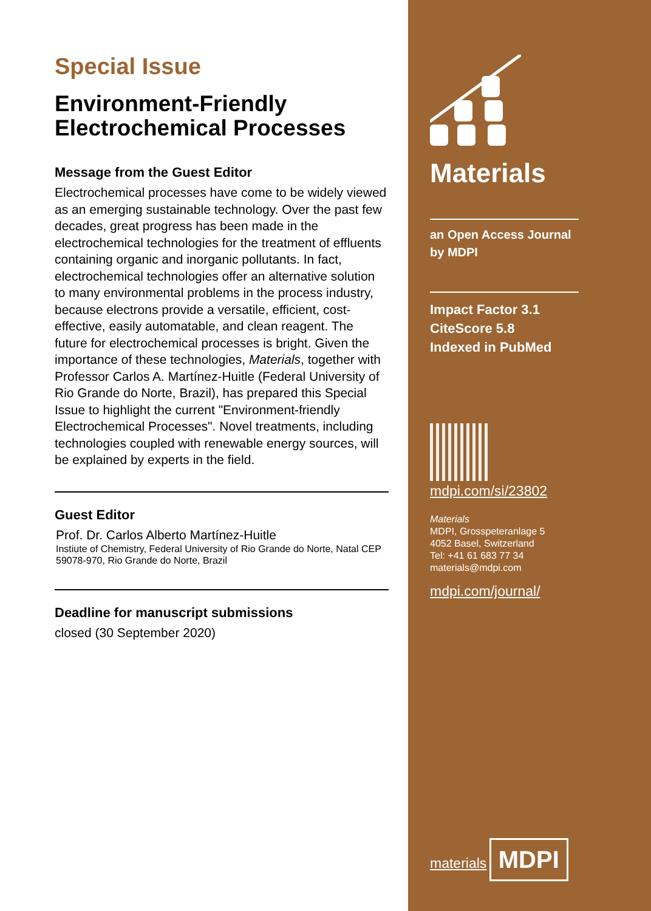Special Issue
Environment-Friendly Electrochemical Processes
Message from the Guest Editor
Electrochemical processes have come to be widely viewed as an emerging sustainable technology. Over the past few decades, great progress has been made in the electrochemical technologies for the treatment of effluents containing organic and inorganic pollutants. In fact, electrochemical technologies offer an alternative solution to many environmental problems in the process industry, because electrons provide a versatile, efficient, cost-effective, easily automatable, and clean reagent. The future for electrochemical processes is bright. Given the importance of these technologies, Materials, together with Professor Carlos A. Martínez-Huitle (Federal University of Rio Grande do Norte, Brazil), has prepared this Special Issue to highlight the current "Environment-friendly Electrochemical Processes". Novel treatments, including technologies coupled with renewable energy sources, will be explained by experts in the field.
Guest Editor
Prof. Dr. Carlos Alberto Martínez-Huitle
Instiute of Chemistry, Federal University of Rio Grande do Norte, Natal CEP 59078-970, Rio Grande do Norte, Brazil
Deadline for manuscript submissions
closed (30 September 2020)
Materials
an Open Access Journal
by MDPI
Impact Factor 3.1
CiteScore 5.8
Indexed in PubMed
mdpi.com/si/23802
Materials
MDPI, Grosspeteranlage 5
4052 Basel, Switzerland
Tel: +41 61 683 77 34
materials@mdpi.com
mdpi.com/journal/
materials
MDPI